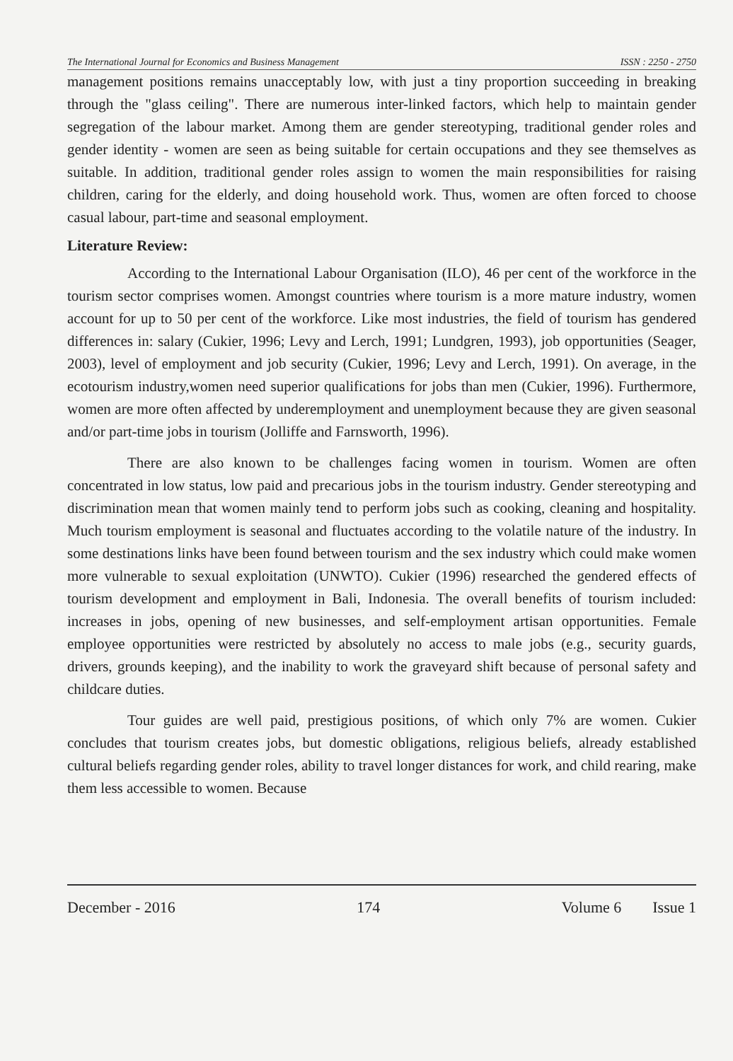The International Journal for Economics and Business Management ISSN : 2250 - 2750
management positions remains unacceptably low, with just a tiny proportion succeeding in breaking through the "glass ceiling". There are numerous inter-linked factors, which help to maintain gender segregation of the labour market. Among them are gender stereotyping, traditional gender roles and gender identity - women are seen as being suitable for certain occupations and they see themselves as suitable. In addition, traditional gender roles assign to women the main responsibilities for raising children, caring for the elderly, and doing household work. Thus, women are often forced to choose casual labour, part-time and seasonal employment.
Literature Review:
According to the International Labour Organisation (ILO), 46 per cent of the workforce in the tourism sector comprises women. Amongst countries where tourism is a more mature industry, women account for up to 50 per cent of the workforce. Like most industries, the field of tourism has gendered differences in: salary (Cukier, 1996; Levy and Lerch, 1991; Lundgren, 1993), job opportunities (Seager, 2003), level of employment and job security (Cukier, 1996; Levy and Lerch, 1991). On average, in the ecotourism industry,women need superior qualifications for jobs than men (Cukier, 1996). Furthermore, women are more often affected by underemployment and unemployment because they are given seasonal and/or part-time jobs in tourism (Jolliffe and Farnsworth, 1996).
There are also known to be challenges facing women in tourism. Women are often concentrated in low status, low paid and precarious jobs in the tourism industry. Gender stereotyping and discrimination mean that women mainly tend to perform jobs such as cooking, cleaning and hospitality. Much tourism employment is seasonal and fluctuates according to the volatile nature of the industry. In some destinations links have been found between tourism and the sex industry which could make women more vulnerable to sexual exploitation (UNWTO). Cukier (1996) researched the gendered effects of tourism development and employment in Bali, Indonesia. The overall benefits of tourism included: increases in jobs, opening of new businesses, and self-employment artisan opportunities. Female employee opportunities were restricted by absolutely no access to male jobs (e.g., security guards, drivers, grounds keeping), and the inability to work the graveyard shift because of personal safety and childcare duties.
Tour guides are well paid, prestigious positions, of which only 7% are women. Cukier concludes that tourism creates jobs, but domestic obligations, religious beliefs, already established cultural beliefs regarding gender roles, ability to travel longer distances for work, and child rearing, make them less accessible to women. Because
December - 2016 174 Volume 6 Issue 1